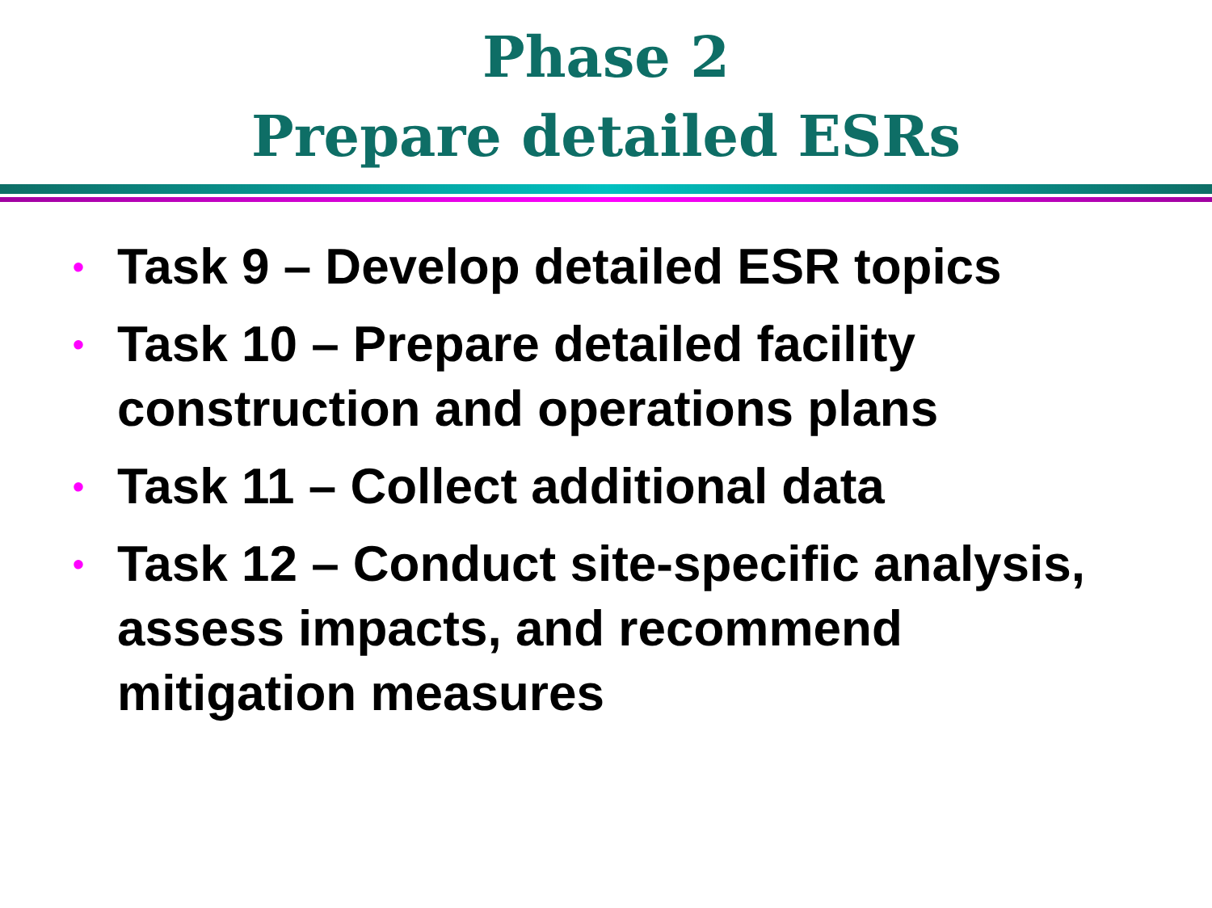Phase 2
Prepare detailed ESRs
• Task 9 – Develop detailed ESR topics
• Task 10 – Prepare detailed facility construction and operations plans
• Task 11 – Collect additional data
• Task 12 – Conduct site-specific analysis, assess impacts, and recommend mitigation measures